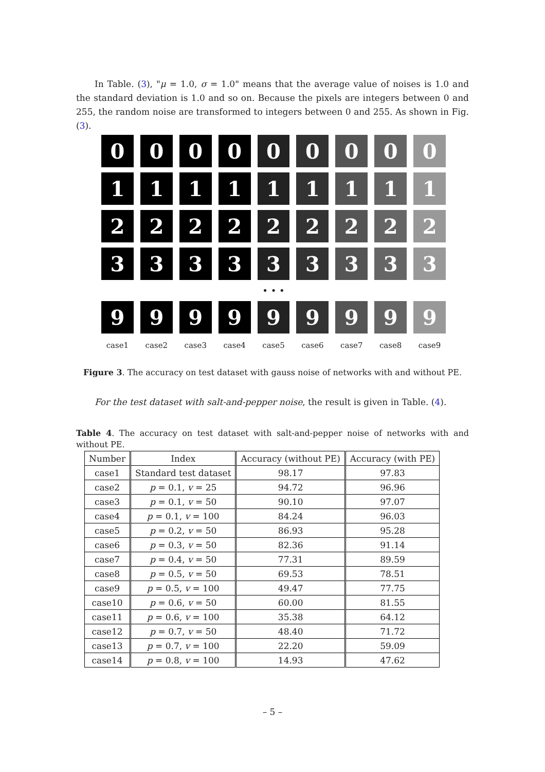In Table. (3), "μ = 1.0, σ = 1.0" means that the average value of noises is 1.0 and the standard deviation is 1.0 and so on. Because the pixels are integers between 0 and 255, the random noise are transformed to integers between 0 and 255. As shown in Fig. (3).
0 0 0 0 0 0 0 0 0
1 1 1 1 1 1 1 1 1
2 2 2 2 2 2 2 2 2
3 3 3 3 3 3 3 3 3
• • •
9 9 9 9 9 9 9 9 9
case1 case2 case3 case4 case5 case6 case7 case8 case9
Figure 3. The accuracy on test dataset with gauss noise of networks with and without PE.
For the test dataset with salt-and-pepper noise, the result is given in Table. (4).
Table 4. The accuracy on test dataset with salt-and-pepper noise of networks with and without PE.
| Number | Index | Accuracy (without PE) | Accuracy (with PE) |
| --- | --- | --- | --- |
| case1 | Standard test dataset | 98.17 | 97.83 |
| case2 | p = 0.1, v = 25 | 94.72 | 96.96 |
| case3 | p = 0.1, v = 50 | 90.10 | 97.07 |
| case4 | p = 0.1, v = 100 | 84.24 | 96.03 |
| case5 | p = 0.2, v = 50 | 86.93 | 95.28 |
| case6 | p = 0.3, v = 50 | 82.36 | 91.14 |
| case7 | p = 0.4, v = 50 | 77.31 | 89.59 |
| case8 | p = 0.5, v = 50 | 69.53 | 78.51 |
| case9 | p = 0.5, v = 100 | 49.47 | 77.75 |
| case10 | p = 0.6, v = 50 | 60.00 | 81.55 |
| case11 | p = 0.6, v = 100 | 35.38 | 64.12 |
| case12 | p = 0.7, v = 50 | 48.40 | 71.72 |
| case13 | p = 0.7, v = 100 | 22.20 | 59.09 |
| case14 | p = 0.8, v = 100 | 14.93 | 47.62 |
– 5 –